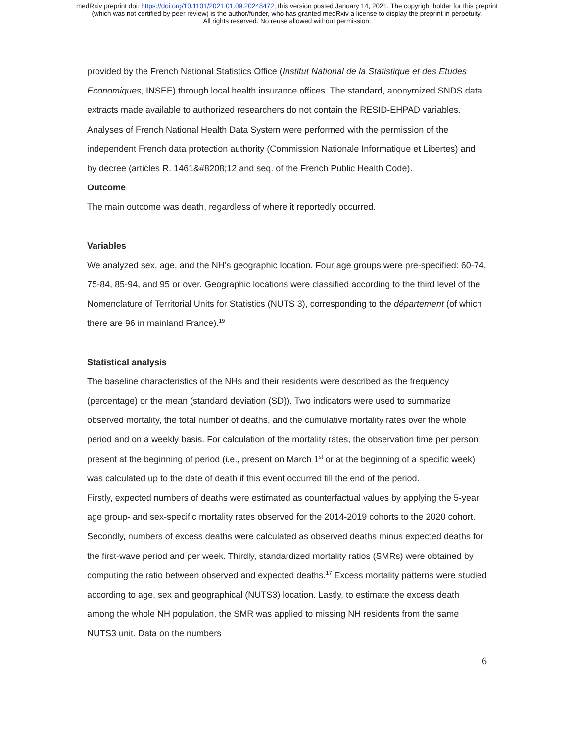medRxiv preprint doi: https://doi.org/10.1101/2021.01.09.20248472; this version posted January 14, 2021. The copyright holder for this preprint
(which was not certified by peer review) is the author/funder, who has granted medRxiv a license to display the preprint in perpetuity.
All rights reserved. No reuse allowed without permission.
provided by the French National Statistics Office (Institut National de la Statistique et des Etudes Economiques, INSEE) through local health insurance offices. The standard, anonymized SNDS data extracts made available to authorized researchers do not contain the RESID-EHPAD variables. Analyses of French National Health Data System were performed with the permission of the independent French data protection authority (Commission Nationale Informatique et Libertes) and by decree (articles R. 1461&#8208;12 and seq. of the French Public Health Code).
Outcome
The main outcome was death, regardless of where it reportedly occurred.
Variables
We analyzed sex, age, and the NH’s geographic location. Four age groups were pre-specified: 60-74, 75-84, 85-94, and 95 or over. Geographic locations were classified according to the third level of the Nomenclature of Territorial Units for Statistics (NUTS 3), corresponding to the département (of which there are 96 in mainland France).<sup>19</sup>
Statistical analysis
The baseline characteristics of the NHs and their residents were described as the frequency (percentage) or the mean (standard deviation (SD)). Two indicators were used to summarize observed mortality, the total number of deaths, and the cumulative mortality rates over the whole period and on a weekly basis. For calculation of the mortality rates, the observation time per person present at the beginning of period (i.e., present on March 1<sup>st</sup> or at the beginning of a specific week) was calculated up to the date of death if this event occurred till the end of the period.
Firstly, expected numbers of deaths were estimated as counterfactual values by applying the 5-year age group- and sex-specific mortality rates observed for the 2014-2019 cohorts to the 2020 cohort. Secondly, numbers of excess deaths were calculated as observed deaths minus expected deaths for the first-wave period and per week. Thirdly, standardized mortality ratios (SMRs) were obtained by computing the ratio between observed and expected deaths.<sup>17</sup> Excess mortality patterns were studied according to age, sex and geographical (NUTS3) location. Lastly, to estimate the excess death among the whole NH population, the SMR was applied to missing NH residents from the same NUTS3 unit. Data on the numbers
6